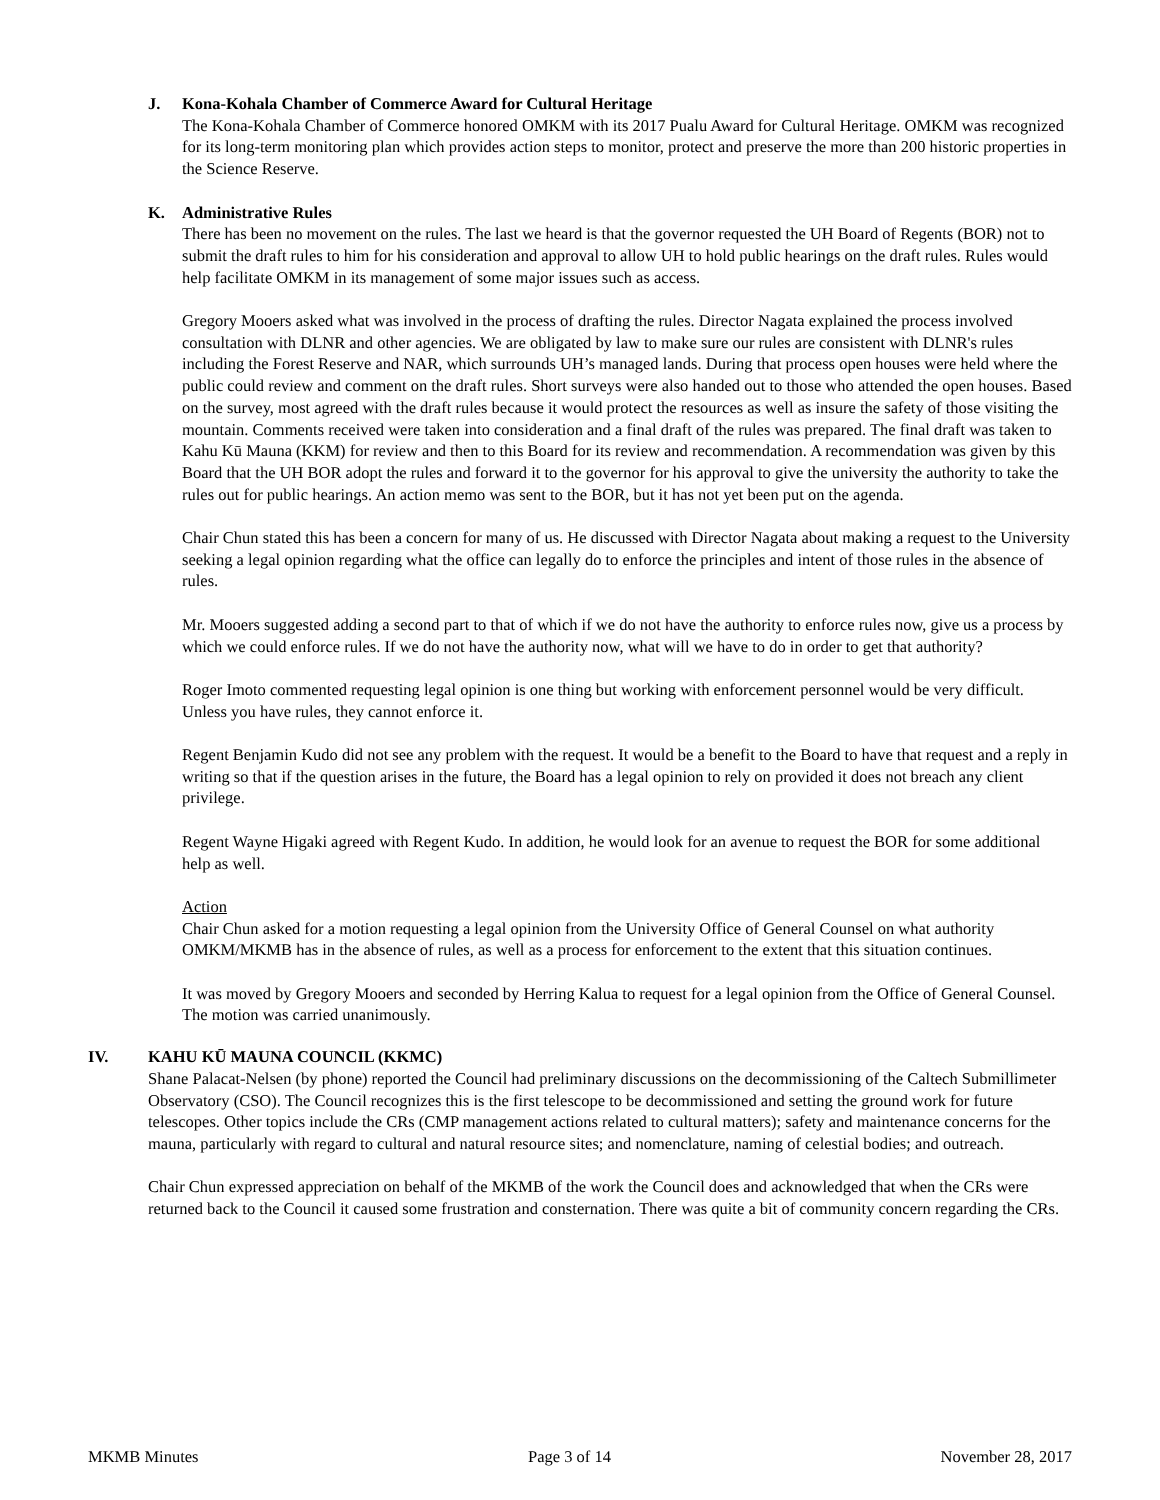J. Kona-Kohala Chamber of Commerce Award for Cultural Heritage
The Kona-Kohala Chamber of Commerce honored OMKM with its 2017 Pualu Award for Cultural Heritage. OMKM was recognized for its long-term monitoring plan which provides action steps to monitor, protect and preserve the more than 200 historic properties in the Science Reserve.
K. Administrative Rules
There has been no movement on the rules. The last we heard is that the governor requested the UH Board of Regents (BOR) not to submit the draft rules to him for his consideration and approval to allow UH to hold public hearings on the draft rules. Rules would help facilitate OMKM in its management of some major issues such as access.
Gregory Mooers asked what was involved in the process of drafting the rules. Director Nagata explained the process involved consultation with DLNR and other agencies. We are obligated by law to make sure our rules are consistent with DLNR's rules including the Forest Reserve and NAR, which surrounds UH’s managed lands. During that process open houses were held where the public could review and comment on the draft rules. Short surveys were also handed out to those who attended the open houses. Based on the survey, most agreed with the draft rules because it would protect the resources as well as insure the safety of those visiting the mountain. Comments received were taken into consideration and a final draft of the rules was prepared. The final draft was taken to Kahu Kū Mauna (KKM) for review and then to this Board for its review and recommendation. A recommendation was given by this Board that the UH BOR adopt the rules and forward it to the governor for his approval to give the university the authority to take the rules out for public hearings. An action memo was sent to the BOR, but it has not yet been put on the agenda.
Chair Chun stated this has been a concern for many of us. He discussed with Director Nagata about making a request to the University seeking a legal opinion regarding what the office can legally do to enforce the principles and intent of those rules in the absence of rules.
Mr. Mooers suggested adding a second part to that of which if we do not have the authority to enforce rules now, give us a process by which we could enforce rules. If we do not have the authority now, what will we have to do in order to get that authority?
Roger Imoto commented requesting legal opinion is one thing but working with enforcement personnel would be very difficult. Unless you have rules, they cannot enforce it.
Regent Benjamin Kudo did not see any problem with the request. It would be a benefit to the Board to have that request and a reply in writing so that if the question arises in the future, the Board has a legal opinion to rely on provided it does not breach any client privilege.
Regent Wayne Higaki agreed with Regent Kudo. In addition, he would look for an avenue to request the BOR for some additional help as well.
Action
Chair Chun asked for a motion requesting a legal opinion from the University Office of General Counsel on what authority OMKM/MKMB has in the absence of rules, as well as a process for enforcement to the extent that this situation continues.
It was moved by Gregory Mooers and seconded by Herring Kalua to request for a legal opinion from the Office of General Counsel. The motion was carried unanimously.
IV. KAHU KŪ MAUNA COUNCIL (KKMC)
Shane Palacat-Nelsen (by phone) reported the Council had preliminary discussions on the decommissioning of the Caltech Submillimeter Observatory (CSO). The Council recognizes this is the first telescope to be decommissioned and setting the ground work for future telescopes. Other topics include the CRs (CMP management actions related to cultural matters); safety and maintenance concerns for the mauna, particularly with regard to cultural and natural resource sites; and nomenclature, naming of celestial bodies; and outreach.
Chair Chun expressed appreciation on behalf of the MKMB of the work the Council does and acknowledged that when the CRs were returned back to the Council it caused some frustration and consternation. There was quite a bit of community concern regarding the CRs.
MKMB Minutes Page 3 of 14 November 28, 2017